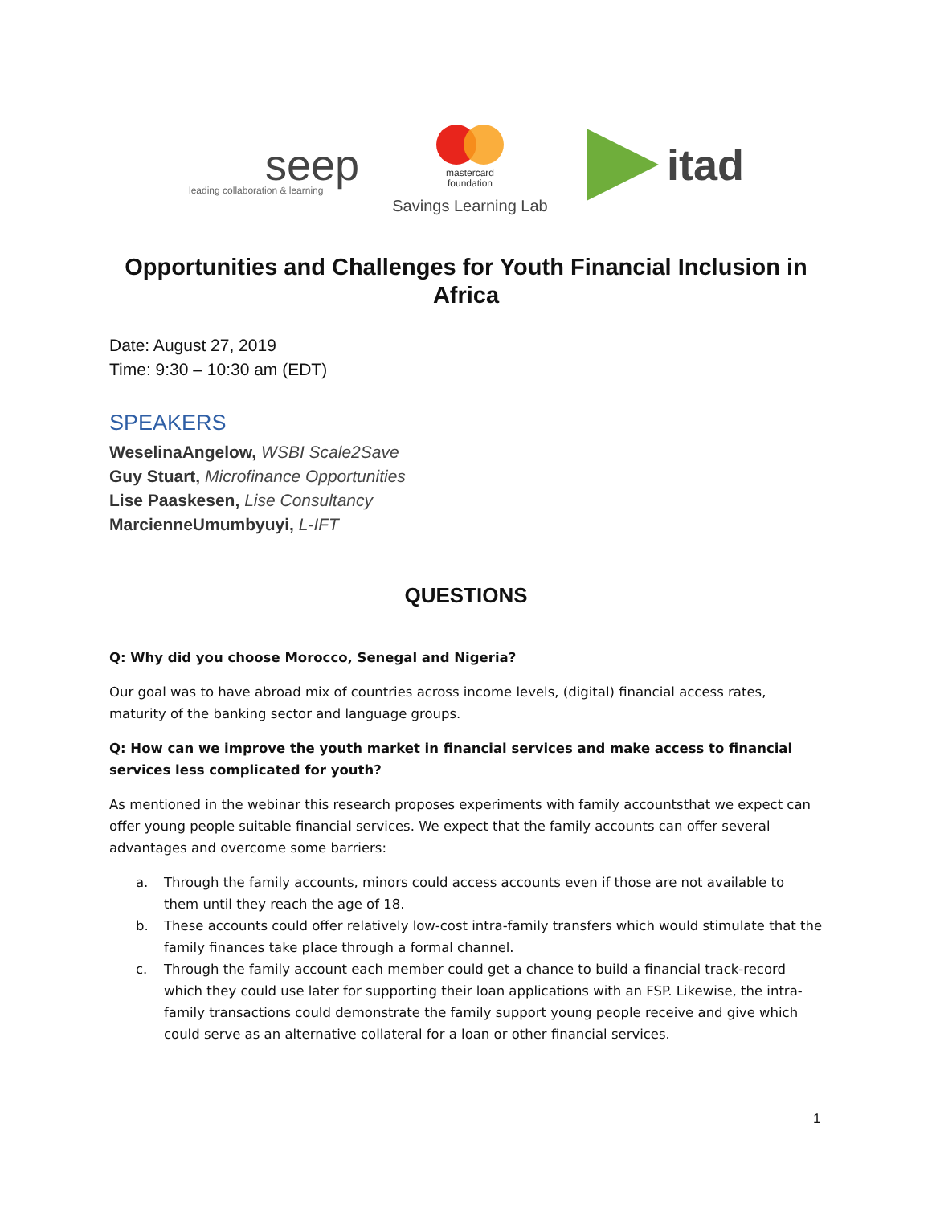seep
leading collaboration & learning
mastercard
foundation
Savings Learning Lab
itad
Opportunities and Challenges for Youth Financial Inclusion in Africa
Date: August 27, 2019
Time: 9:30 – 10:30 am (EDT)
SPEAKERS
WeselinaAngelow, WSBI Scale2Save
Guy Stuart, Microfinance Opportunities
Lise Paaskesen, Lise Consultancy
MarcienneUmumbyuyi, L-IFT
QUESTIONS
Q: Why did you choose Morocco, Senegal and Nigeria?
Our goal was to have abroad mix of countries across income levels, (digital) financial access rates, maturity of the banking sector and language groups.
Q: How can we improve the youth market in financial services and make access to financial services less complicated for youth?
As mentioned in the webinar this research proposes experiments with family accountsthat we expect can offer young people suitable financial services. We expect that the family accounts can offer several advantages and overcome some barriers:
a. Through the family accounts, minors could access accounts even if those are not available to them until they reach the age of 18.
b. These accounts could offer relatively low-cost intra-family transfers which would stimulate that the family finances take place through a formal channel.
c. Through the family account each member could get a chance to build a financial track-record which they could use later for supporting their loan applications with an FSP. Likewise, the intra-family transactions could demonstrate the family support young people receive and give which could serve as an alternative collateral for a loan or other financial services.
1